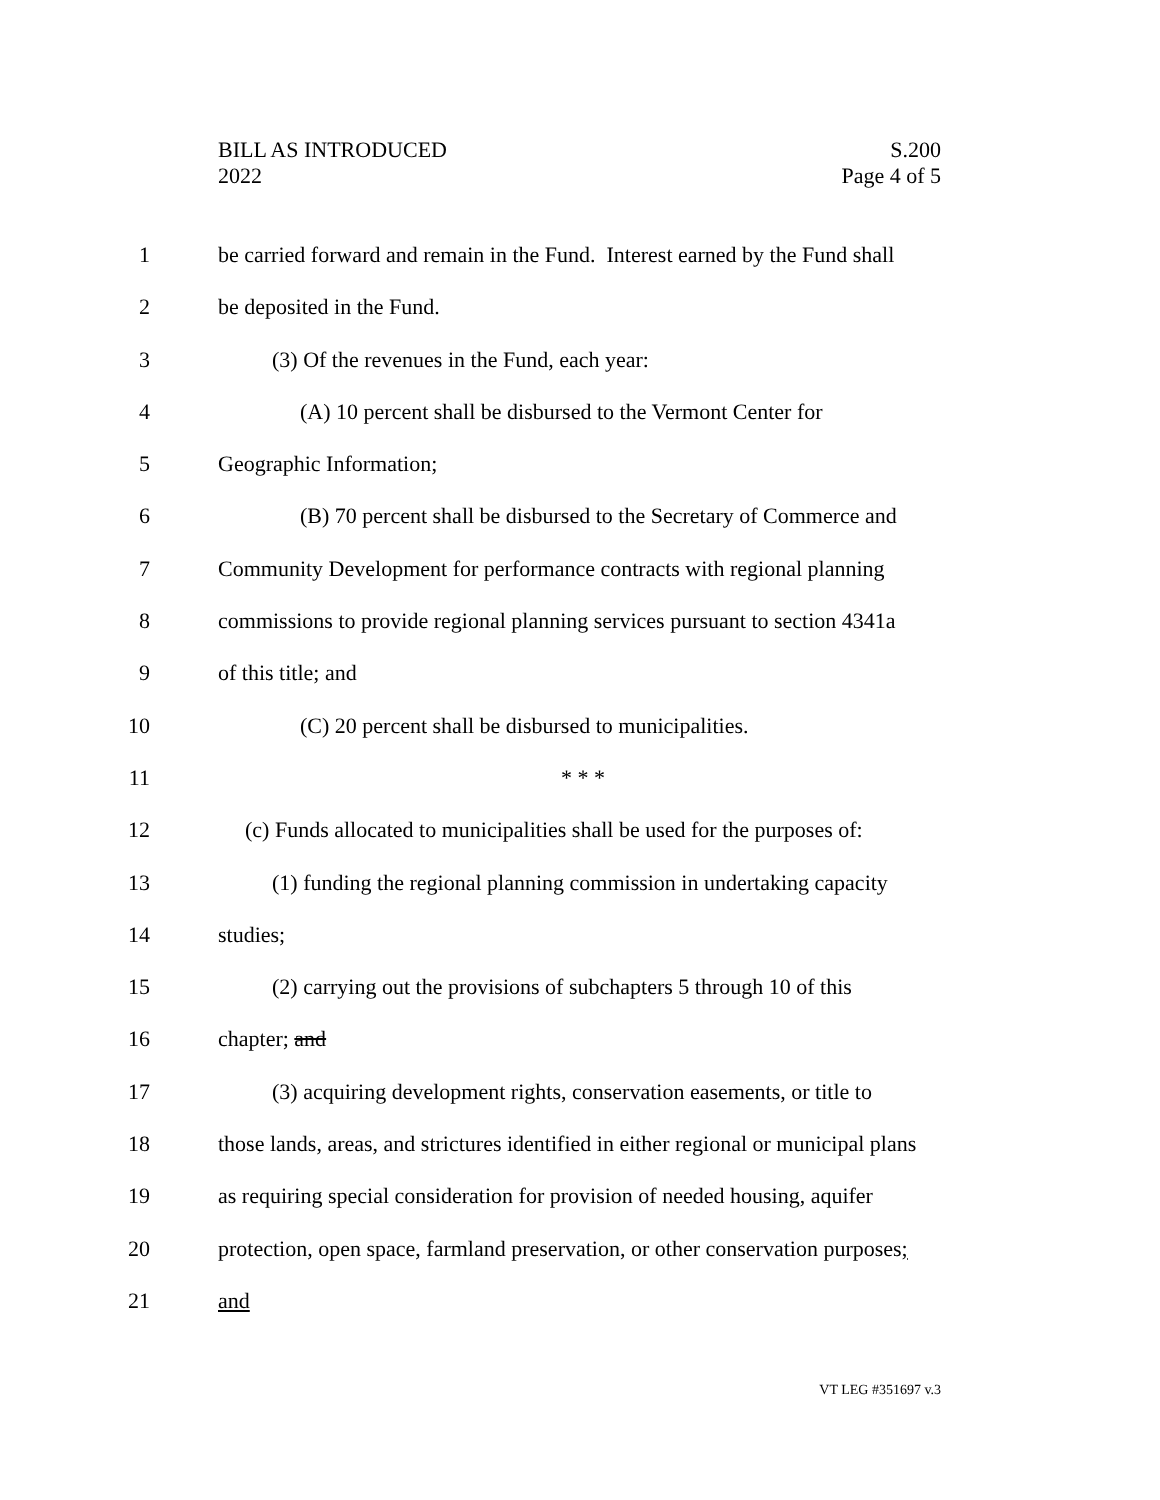BILL AS INTRODUCED
2022
S.200
Page 4 of 5
1 be carried forward and remain in the Fund. Interest earned by the Fund shall
2 be deposited in the Fund.
3 (3) Of the revenues in the Fund, each year:
4 (A) 10 percent shall be disbursed to the Vermont Center for
5 Geographic Information;
6 (B) 70 percent shall be disbursed to the Secretary of Commerce and
7 Community Development for performance contracts with regional planning
8 commissions to provide regional planning services pursuant to section 4341a
9 of this title; and
10 (C) 20 percent shall be disbursed to municipalities.
11 * * *
12 (c) Funds allocated to municipalities shall be used for the purposes of:
13 (1) funding the regional planning commission in undertaking capacity
14 studies;
15 (2) carrying out the provisions of subchapters 5 through 10 of this
16 chapter; and
17 (3) acquiring development rights, conservation easements, or title to
18 those lands, areas, and strictures identified in either regional or municipal plans
19 as requiring special consideration for provision of needed housing, aquifer
20 protection, open space, farmland preservation, or other conservation purposes;
21 and
VT LEG #351697 v.3